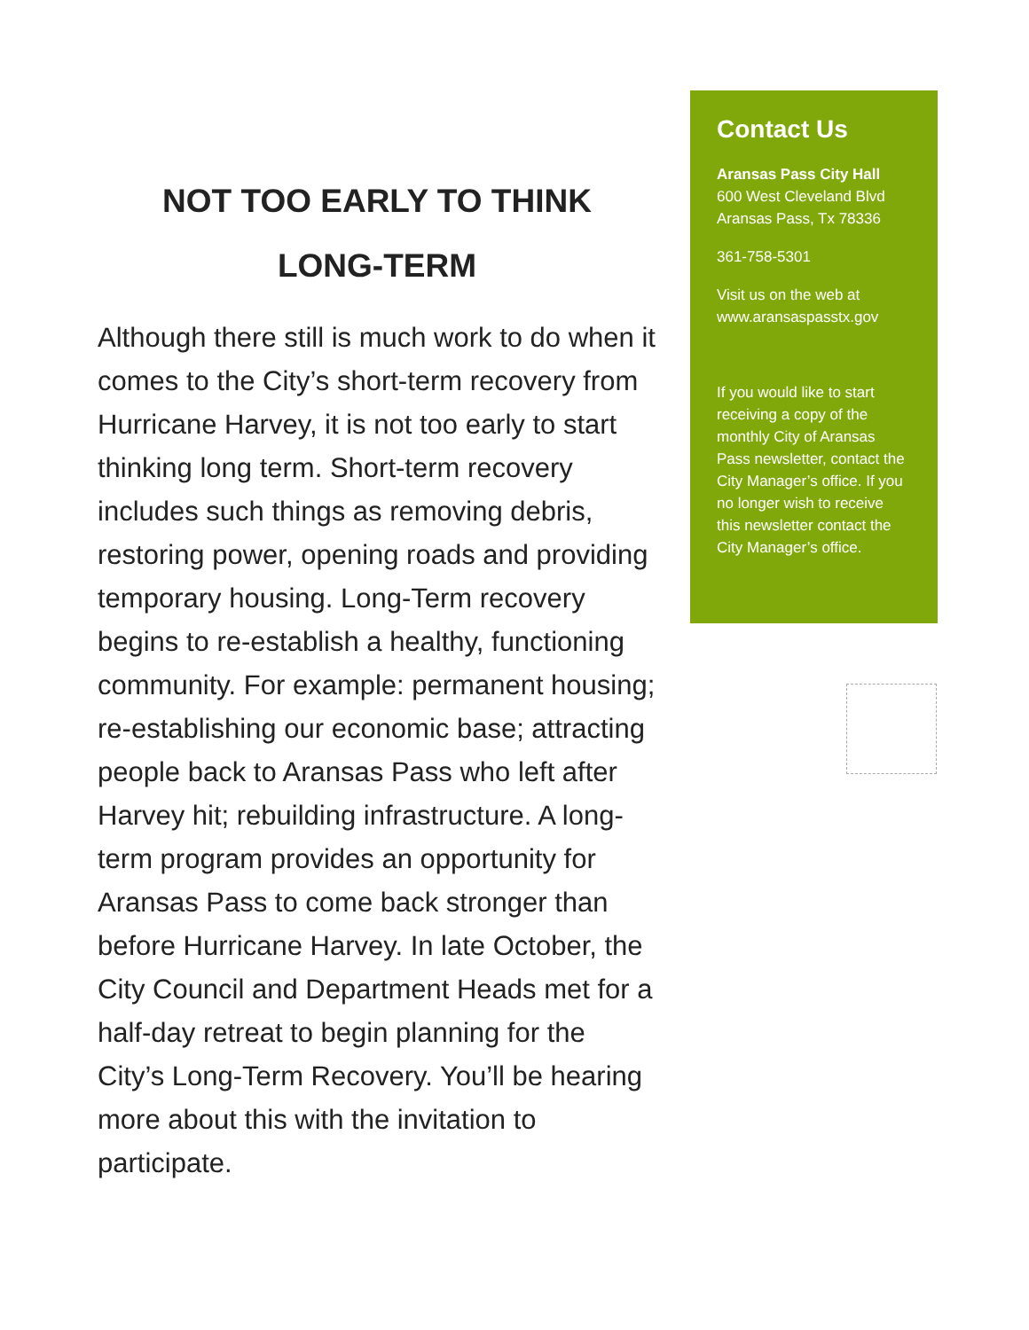NOT TOO EARLY TO THINK
LONG-TERM
Although there still is much work to do when it comes to the City’s short-term recovery from Hurricane Harvey, it is not too early to start thinking long term. Short-term recovery includes such things as removing debris, restoring power, opening roads and providing temporary housing. Long-Term recovery begins to re-establish a healthy, functioning community. For example: permanent housing; re-establishing our economic base; attracting people back to Aransas Pass who left after Harvey hit; rebuilding infrastructure. A long-term program provides an opportunity for Aransas Pass to come back stronger than before Hurricane Harvey. In late October, the City Council and Department Heads met for a half-day retreat to begin planning for the City’s Long-Term Recovery. You’ll be hearing more about this with the invitation to participate.
Contact Us
Aransas Pass City Hall
600 West Cleveland Blvd
Aransas Pass, Tx 78336
361-758-5301
Visit us on the web at
www.aransaspasstx.gov
If you would like to start receiving a copy of the monthly City of Aransas Pass newsletter, contact the City Manager’s office. If you no longer wish to receive this newsletter contact the City Manager’s office.